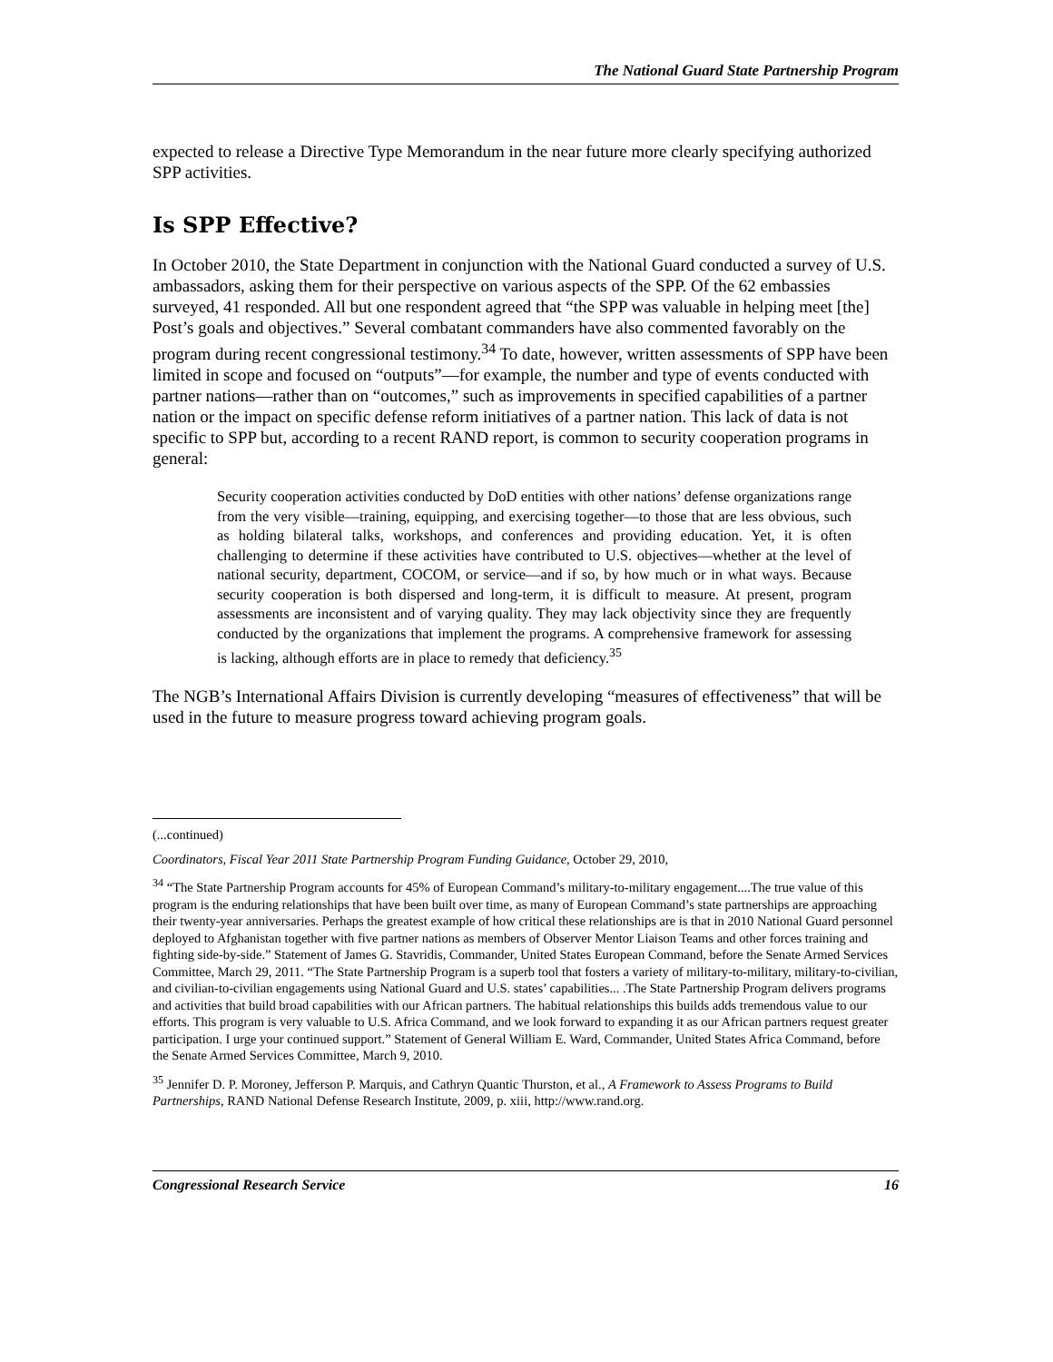The National Guard State Partnership Program
expected to release a Directive Type Memorandum in the near future more clearly specifying authorized SPP activities.
Is SPP Effective?
In October 2010, the State Department in conjunction with the National Guard conducted a survey of U.S. ambassadors, asking them for their perspective on various aspects of the SPP. Of the 62 embassies surveyed, 41 responded. All but one respondent agreed that “the SPP was valuable in helping meet [the] Post’s goals and objectives.” Several combatant commanders have also commented favorably on the program during recent congressional testimony.<sup>34</sup> To date, however, written assessments of SPP have been limited in scope and focused on “outputs”—for example, the number and type of events conducted with partner nations—rather than on “outcomes,” such as improvements in specified capabilities of a partner nation or the impact on specific defense reform initiatives of a partner nation. This lack of data is not specific to SPP but, according to a recent RAND report, is common to security cooperation programs in general:
Security cooperation activities conducted by DoD entities with other nations’ defense organizations range from the very visible—training, equipping, and exercising together—to those that are less obvious, such as holding bilateral talks, workshops, and conferences and providing education. Yet, it is often challenging to determine if these activities have contributed to U.S. objectives—whether at the level of national security, department, COCOM, or service—and if so, by how much or in what ways. Because security cooperation is both dispersed and long-term, it is difficult to measure. At present, program assessments are inconsistent and of varying quality. They may lack objectivity since they are frequently conducted by the organizations that implement the programs. A comprehensive framework for assessing is lacking, although efforts are in place to remedy that deficiency.<sup>35</sup>
The NGB’s International Affairs Division is currently developing “measures of effectiveness” that will be used in the future to measure progress toward achieving program goals.
(...continued)
Coordinators, Fiscal Year 2011 State Partnership Program Funding Guidance, October 29, 2010,
<sup>34</sup> “The State Partnership Program accounts for 45% of European Command’s military-to-military engagement....The true value of this program is the enduring relationships that have been built over time, as many of European Command’s state partnerships are approaching their twenty-year anniversaries. Perhaps the greatest example of how critical these relationships are is that in 2010 National Guard personnel deployed to Afghanistan together with five partner nations as members of Observer Mentor Liaison Teams and other forces training and fighting side-by-side.” Statement of James G. Stavridis, Commander, United States European Command, before the Senate Armed Services Committee, March 29, 2011. “The State Partnership Program is a superb tool that fosters a variety of military-to-military, military-to-civilian, and civilian-to-civilian engagements using National Guard and U.S. states’ capabilities... .The State Partnership Program delivers programs and activities that build broad capabilities with our African partners. The habitual relationships this builds adds tremendous value to our efforts. This program is very valuable to U.S. Africa Command, and we look forward to expanding it as our African partners request greater participation. I urge your continued support.” Statement of General William E. Ward, Commander, United States Africa Command, before the Senate Armed Services Committee, March 9, 2010.
<sup>35</sup> Jennifer D. P. Moroney, Jefferson P. Marquis, and Cathryn Quantic Thurston, et al., A Framework to Assess Programs to Build Partnerships, RAND National Defense Research Institute, 2009, p. xiii, http://www.rand.org.
Congressional Research Service 16